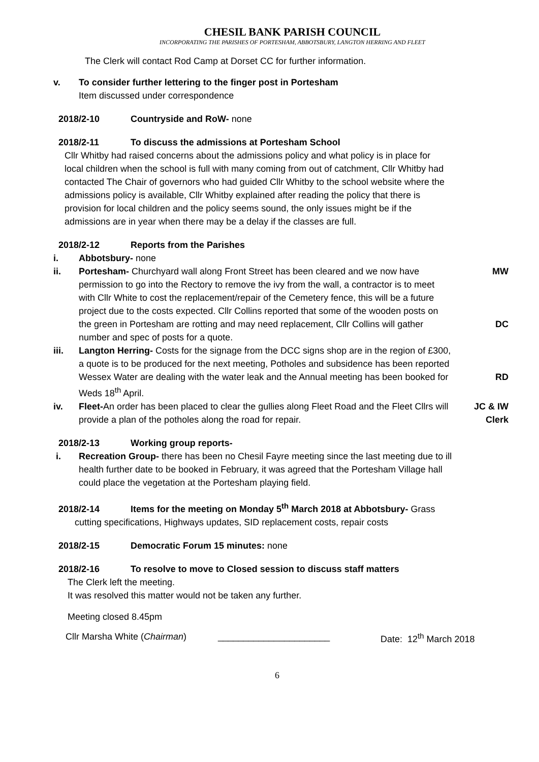CHESIL BANK PARISH COUNCIL
INCORPORATING THE PARISHES OF PORTESHAM, ABBOTSBURY, LANGTON HERRING AND FLEET
The Clerk will contact Rod Camp at Dorset CC for further information.
v. To consider further lettering to the finger post in Portesham
Item discussed under correspondence
2018/2-10 Countryside and RoW- none
2018/2-11 To discuss the admissions at Portesham School
Cllr Whitby had raised concerns about the admissions policy and what policy is in place for local children when the school is full with many coming from out of catchment, Cllr Whitby had contacted The Chair of governors who had guided Cllr Whitby to the school website where the admissions policy is available, Cllr Whitby explained after reading the policy that there is provision for local children and the policy seems sound, the only issues might be if the admissions are in year when there may be a delay if the classes are full.
2018/2-12 Reports from the Parishes
i. Abbotsbury- none
ii. Portesham- Churchyard wall along Front Street has been cleared and we now have permission to go into the Rectory to remove the ivy from the wall, a contractor is to meet with Cllr White to cost the replacement/repair of the Cemetery fence, this will be a future project due to the costs expected. Cllr Collins reported that some of the wooden posts on the green in Portesham are rotting and may need replacement, Cllr Collins will gather number and spec of posts for a quote.
MW
DC
iii. Langton Herring- Costs for the signage from the DCC signs shop are in the region of £300, a quote is to be produced for the next meeting, Potholes and subsidence has been reported Wessex Water are dealing with the water leak and the Annual meeting has been booked for Weds 18<sup>th</sup> April.
RD
iv. Fleet-An order has been placed to clear the gullies along Fleet Road and the Fleet Cllrs will provide a plan of the potholes along the road for repair.
JC & IW
Clerk
2018/2-13 Working group reports-
i. Recreation Group- there has been no Chesil Fayre meeting since the last meeting due to ill health further date to be booked in February, it was agreed that the Portesham Village hall could place the vegetation at the Portesham playing field.
2018/2-14 Items for the meeting on Monday 5<sup>th</sup> March 2018 at Abbotsbury- Grass
cutting specifications, Highways updates, SID replacement costs, repair costs
2018/2-15 Democratic Forum 15 minutes: none
2018/2-16 To resolve to move to Closed session to discuss staff matters
The Clerk left the meeting.
It was resolved this matter would not be taken any further.
Meeting closed 8.45pm
Cllr Marsha White (Chairman) ______________________ Date: 12<sup>th</sup> March 2018
6